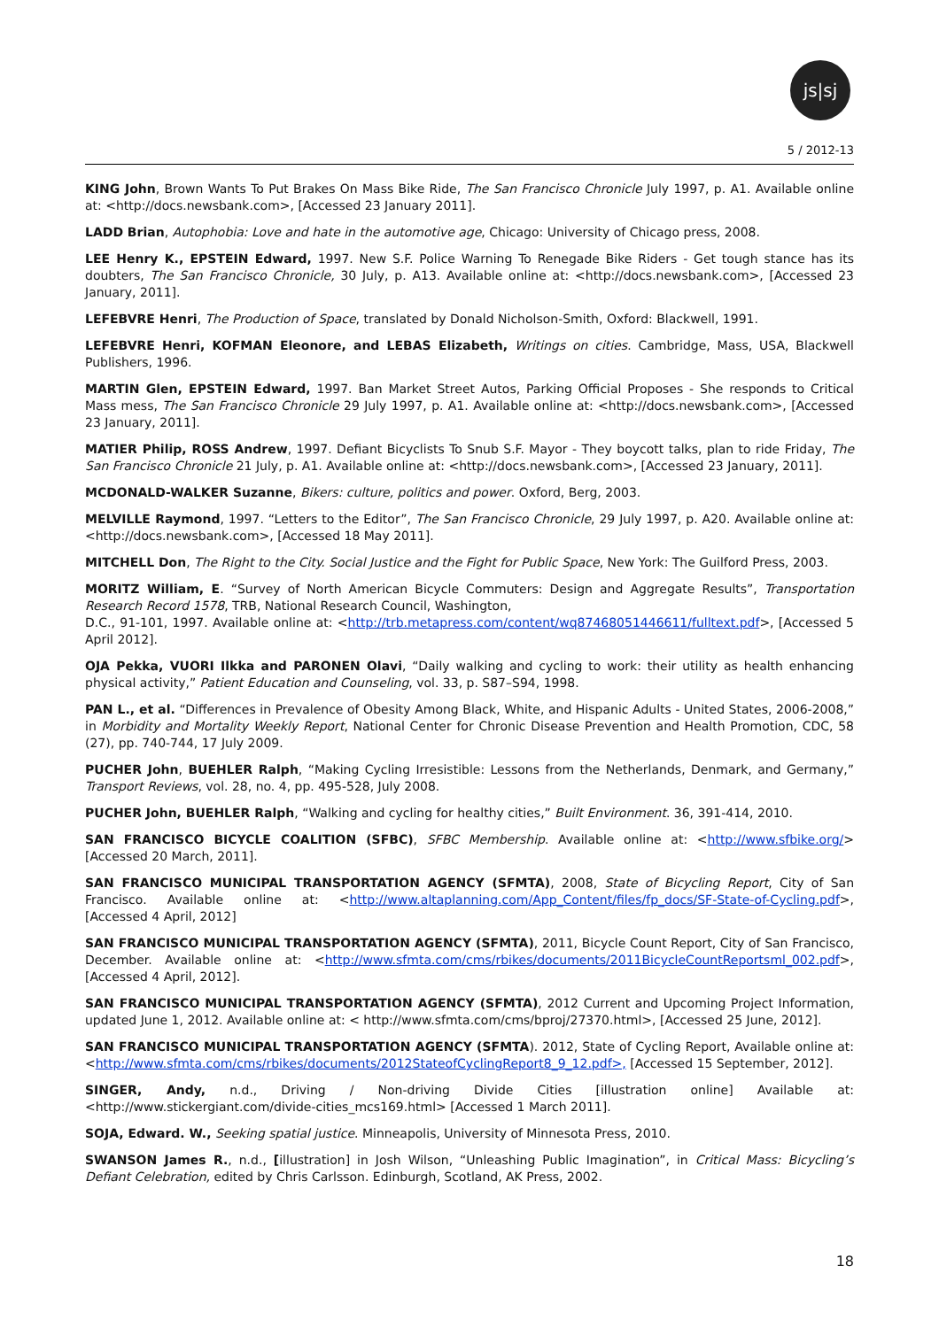js|sj
5 / 2012-13
KING John, Brown Wants To Put Brakes On Mass Bike Ride, The San Francisco Chronicle July 1997, p. A1. Available online at: <http://docs.newsbank.com>, [Accessed 23 January 2011].
LADD Brian, Autophobia: Love and hate in the automotive age, Chicago: University of Chicago press, 2008.
LEE Henry K., EPSTEIN Edward, 1997. New S.F. Police Warning To Renegade Bike Riders - Get tough stance has its doubters, The San Francisco Chronicle, 30 July, p. A13. Available online at: <http://docs.newsbank.com>, [Accessed 23 January, 2011].
LEFEBVRE Henri, The Production of Space, translated by Donald Nicholson-Smith, Oxford: Blackwell, 1991.
LEFEBVRE Henri, KOFMAN Eleonore, and LEBAS Elizabeth, Writings on cities. Cambridge, Mass, USA, Blackwell Publishers, 1996.
MARTIN Glen, EPSTEIN Edward, 1997. Ban Market Street Autos, Parking Official Proposes - She responds to Critical Mass mess, The San Francisco Chronicle 29 July 1997, p. A1. Available online at: <http://docs.newsbank.com>, [Accessed 23 January, 2011].
MATIER Philip, ROSS Andrew, 1997. Defiant Bicyclists To Snub S.F. Mayor - They boycott talks, plan to ride Friday, The San Francisco Chronicle 21 July, p. A1. Available online at: <http://docs.newsbank.com>, [Accessed 23 January, 2011].
MCDONALD-WALKER Suzanne, Bikers: culture, politics and power. Oxford, Berg, 2003.
MELVILLE Raymond, 1997. “Letters to the Editor”, The San Francisco Chronicle, 29 July 1997, p. A20. Available online at: <http://docs.newsbank.com>, [Accessed 18 May 2011].
MITCHELL Don, The Right to the City. Social Justice and the Fight for Public Space, New York: The Guilford Press, 2003.
MORITZ William, E. “Survey of North American Bicycle Commuters: Design and Aggregate Results”, Transportation Research Record 1578, TRB, National Research Council, Washington,
D.C., 91-101, 1997. Available online at: <http://trb.metapress.com/content/wq87468051446611/fulltext.pdf>, [Accessed 5 April 2012].
OJA Pekka, VUORI Ilkka and PARONEN Olavi, “Daily walking and cycling to work: their utility as health enhancing physical activity,” Patient Education and Counseling, vol. 33, p. S87–S94, 1998.
PAN L., et al. “Differences in Prevalence of Obesity Among Black, White, and Hispanic Adults - United States, 2006-2008,” in Morbidity and Mortality Weekly Report, National Center for Chronic Disease Prevention and Health Promotion, CDC, 58 (27), pp. 740-744, 17 July 2009.
PUCHER John, BUEHLER Ralph, “Making Cycling Irresistible: Lessons from the Netherlands, Denmark, and Germany,” Transport Reviews, vol. 28, no. 4, pp. 495-528, July 2008.
PUCHER John, BUEHLER Ralph, “Walking and cycling for healthy cities,” Built Environment. 36, 391-414, 2010.
SAN FRANCISCO BICYCLE COALITION (SFBC), SFBC Membership. Available online at: <http://www.sfbike.org/> [Accessed 20 March, 2011].
SAN FRANCISCO MUNICIPAL TRANSPORTATION AGENCY (SFMTA), 2008, State of Bicycling Report, City of San Francisco. Available online at: <http://www.altaplanning.com/App_Content/files/fp_docs/SF-State-of-Cycling.pdf>, [Accessed 4 April, 2012]
SAN FRANCISCO MUNICIPAL TRANSPORTATION AGENCY (SFMTA), 2011, Bicycle Count Report, City of San Francisco, December. Available online at: <http://www.sfmta.com/cms/rbikes/documents/2011BicycleCountReportsml_002.pdf>, [Accessed 4 April, 2012].
SAN FRANCISCO MUNICIPAL TRANSPORTATION AGENCY (SFMTA), 2012 Current and Upcoming Project Information, updated June 1, 2012. Available online at: < http://www.sfmta.com/cms/bproj/27370.html>, [Accessed 25 June, 2012].
SAN FRANCISCO MUNICIPAL TRANSPORTATION AGENCY (SFMTA). 2012, State of Cycling Report, Available online at: <http://www.sfmta.com/cms/rbikes/documents/2012StateofCyclingReport8_9_12.pdf>, [Accessed 15 September, 2012].
SINGER, Andy, n.d., Driving / Non-driving Divide Cities [illustration online] Available at: <http://www.stickergiant.com/divide-cities_mcs169.html> [Accessed 1 March 2011].
SOJA, Edward. W., Seeking spatial justice. Minneapolis, University of Minnesota Press, 2010.
SWANSON James R., n.d., [illustration] in Josh Wilson, “Unleashing Public Imagination”, in Critical Mass: Bicycling’s Defiant Celebration, edited by Chris Carlsson. Edinburgh, Scotland, AK Press, 2002.
18